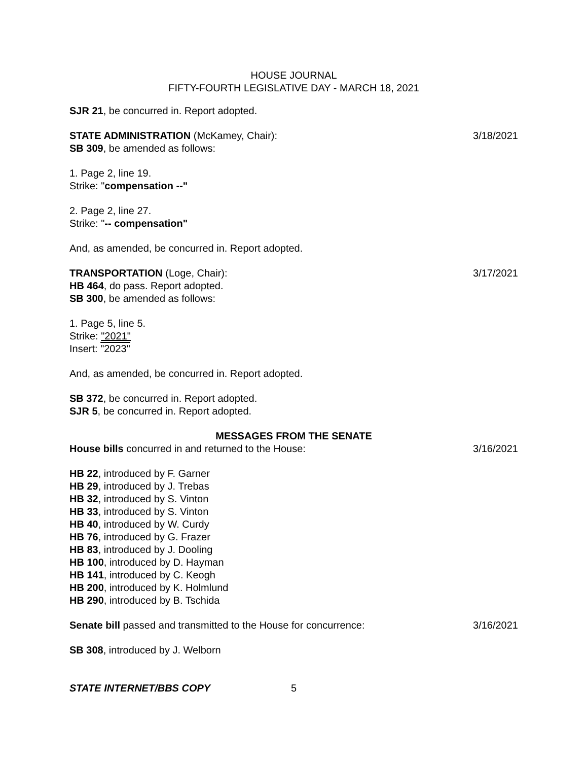HOUSE JOURNAL
FIFTY-FOURTH LEGISLATIVE DAY - MARCH 18, 2021
SJR 21, be concurred in. Report adopted.
STATE ADMINISTRATION (McKamey, Chair): 3/18/2021
SB 309, be amended as follows:
1. Page 2, line 19.
Strike: "compensation --"
2. Page 2, line 27.
Strike: "-- compensation"
And, as amended, be concurred in. Report adopted.
TRANSPORTATION (Loge, Chair): 3/17/2021
HB 464, do pass. Report adopted.
SB 300, be amended as follows:
1. Page 5, line 5.
Strike: "2021"
Insert: "2023"
And, as amended, be concurred in. Report adopted.
SB 372, be concurred in. Report adopted.
SJR 5, be concurred in. Report adopted.
MESSAGES FROM THE SENATE
House bills concurred in and returned to the House: 3/16/2021
HB 22, introduced by F. Garner
HB 29, introduced by J. Trebas
HB 32, introduced by S. Vinton
HB 33, introduced by S. Vinton
HB 40, introduced by W. Curdy
HB 76, introduced by G. Frazer
HB 83, introduced by J. Dooling
HB 100, introduced by D. Hayman
HB 141, introduced by C. Keogh
HB 200, introduced by K. Holmlund
HB 290, introduced by B. Tschida
Senate bill passed and transmitted to the House for concurrence: 3/16/2021
SB 308, introduced by J. Welborn
STATE INTERNET/BBS COPY 5